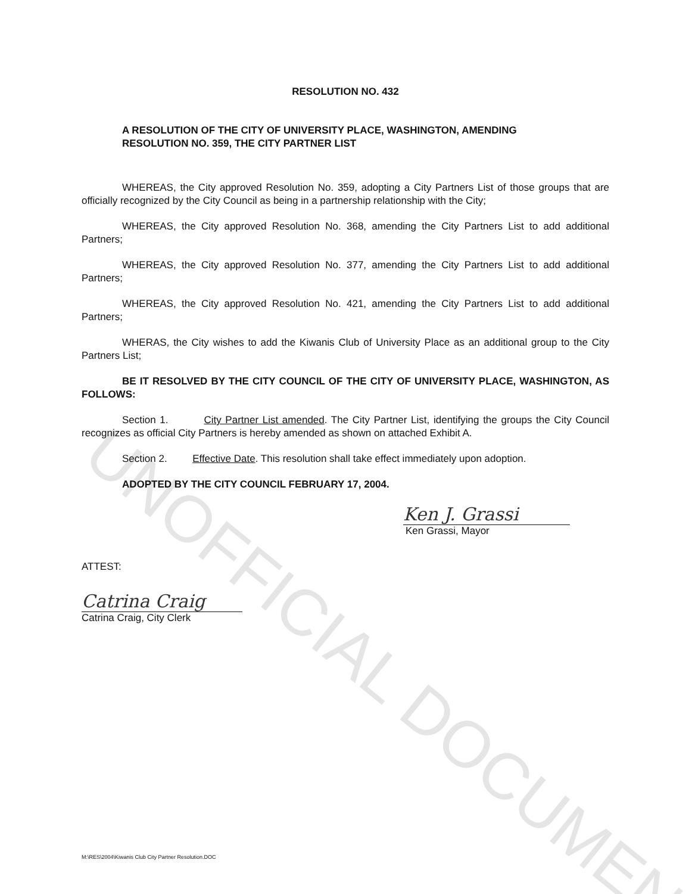UNOFFICIAL DOCUMENT
RESOLUTION NO. 432
A RESOLUTION OF THE CITY OF UNIVERSITY PLACE, WASHINGTON, AMENDING
RESOLUTION NO. 359, THE CITY PARTNER LIST
WHEREAS, the City approved Resolution No. 359, adopting a City Partners List of those groups that are officially recognized by the City Council as being in a partnership relationship with the City;
WHEREAS, the City approved Resolution No. 368, amending the City Partners List to add additional Partners;
WHEREAS, the City approved Resolution No. 377, amending the City Partners List to add additional Partners;
WHEREAS, the City approved Resolution No. 421, amending the City Partners List to add additional Partners;
WHERAS, the City wishes to add the Kiwanis Club of University Place as an additional group to the City Partners List;
BE IT RESOLVED BY THE CITY COUNCIL OF THE CITY OF UNIVERSITY PLACE, WASHINGTON, AS FOLLOWS:
Section 1. City Partner List amended. The City Partner List, identifying the groups the City Council recognizes as official City Partners is hereby amended as shown on attached Exhibit A.
Section 2. Effective Date. This resolution shall take effect immediately upon adoption.
ADOPTED BY THE CITY COUNCIL FEBRUARY 17, 2004.
Ken J. Grassi
Ken Grassi, Mayor
ATTEST:
Catrina Craig
Catrina Craig, City Clerk
M:\RES\2004\Kiwanis Club City Partner Resolution.DOC